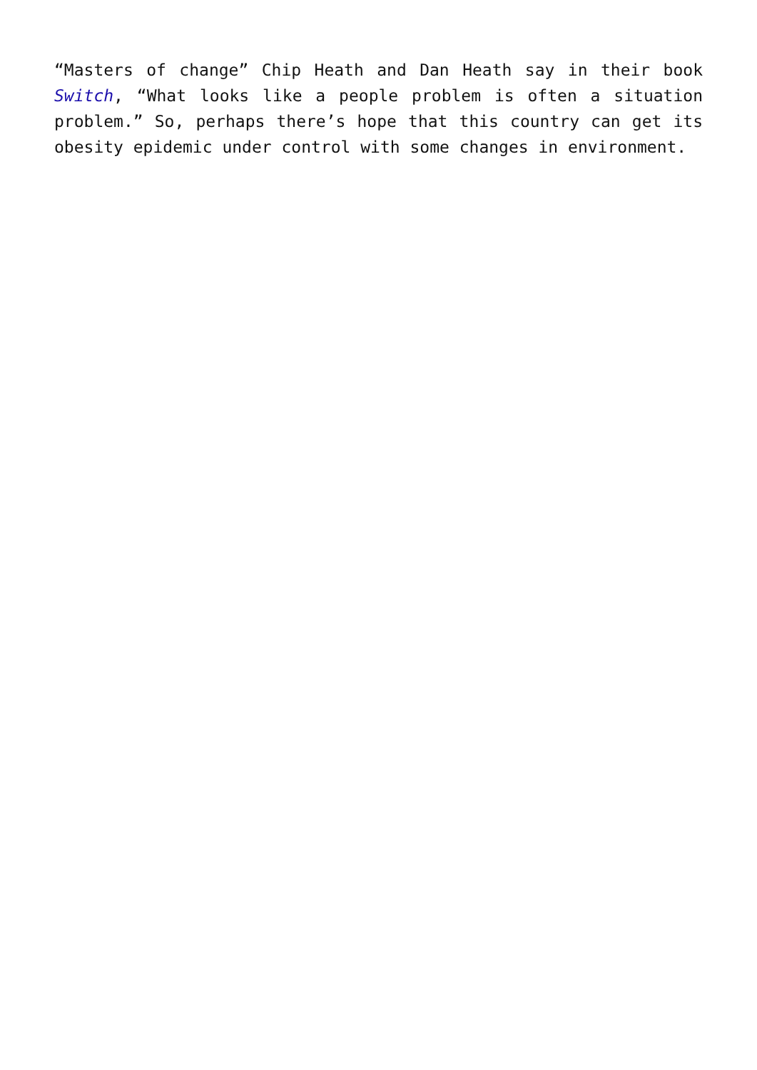“Masters of change” Chip Heath and Dan Heath say in their book Switch, “What looks like a people problem is often a situation problem.” So, perhaps there’s hope that this country can get its obesity epidemic under control with some changes in environment.